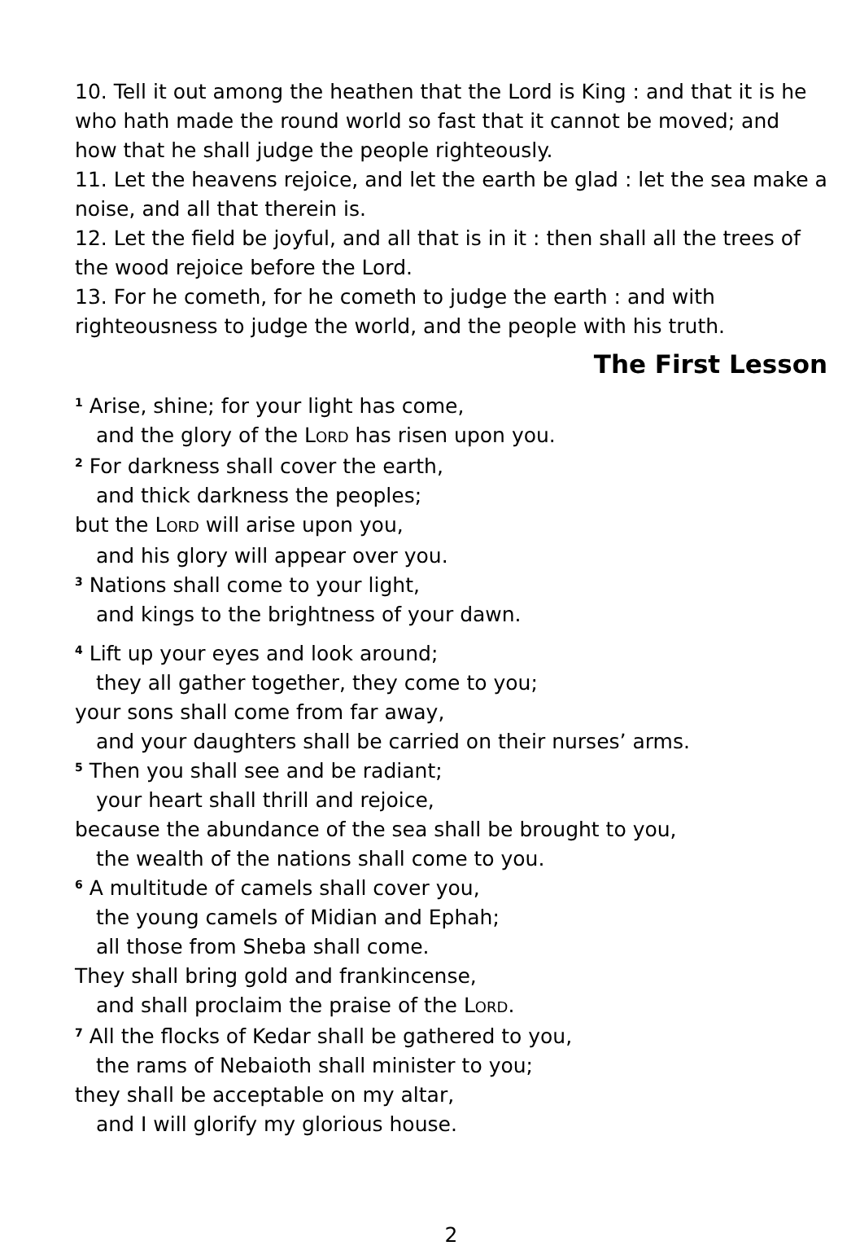10. Tell it out among the heathen that the Lord is King : and that it is he who hath made the round world so fast that it cannot be moved; and how that he shall judge the people righteously.
11. Let the heavens rejoice, and let the earth be glad : let the sea make a noise, and all that therein is.
12. Let the field be joyful, and all that is in it : then shall all the trees of the wood rejoice before the Lord.
13. For he cometh, for he cometh to judge the earth : and with righteousness to judge the world, and the people with his truth.
The First Lesson
<sup>1</sup> Arise, shine; for your light has come,
and the glory of the LORD has risen upon you.
<sup>2</sup> For darkness shall cover the earth,
and thick darkness the peoples;
but the LORD will arise upon you,
and his glory will appear over you.
<sup>3</sup> Nations shall come to your light,
and kings to the brightness of your dawn.
<sup>4</sup> Lift up your eyes and look around;
they all gather together, they come to you;
your sons shall come from far away,
and your daughters shall be carried on their nurses’ arms.
<sup>5</sup> Then you shall see and be radiant;
your heart shall thrill and rejoice,
because the abundance of the sea shall be brought to you,
the wealth of the nations shall come to you.
<sup>6</sup> A multitude of camels shall cover you,
the young camels of Midian and Ephah;
all those from Sheba shall come.
They shall bring gold and frankincense,
and shall proclaim the praise of the LORD.
<sup>7</sup> All the flocks of Kedar shall be gathered to you,
the rams of Nebaioth shall minister to you;
they shall be acceptable on my altar,
and I will glorify my glorious house.
2